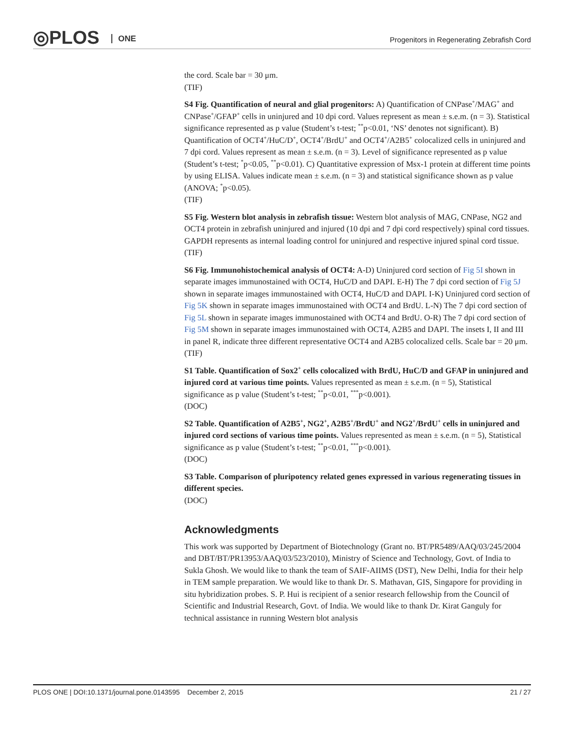◎PLOS ONE
Progenitors in Regenerating Zebrafish Cord
the cord. Scale bar = 30 μm.
(TIF)
S4 Fig. Quantification of neural and glial progenitors: A) Quantification of CNPase<sup>+</sup>/MAG<sup>+</sup> and CNPase<sup>+</sup>/GFAP<sup>+</sup> cells in uninjured and 10 dpi cord. Values represent as mean ± s.e.m. (n = 3). Statistical significance represented as p value (Student’s t-test; <sup>**</sup>p<0.01, ‘NS’ denotes not significant). B) Quantification of OCT4<sup>+</sup>/HuC/D<sup>+</sup>, OCT4<sup>+</sup>/BrdU<sup>+</sup> and OCT4<sup>+</sup>/A2B5<sup>+</sup> colocalized cells in uninjured and 7 dpi cord. Values represent as mean ± s.e.m. (n = 3). Level of significance represented as p value (Student’s t-test; <sup>*</sup>p<0.05, <sup>**</sup>p<0.01). C) Quantitative expression of Msx-1 protein at different time points by using ELISA. Values indicate mean ± s.e.m. (n = 3) and statistical significance shown as p value (ANOVA; <sup>*</sup>p<0.05).
(TIF)
S5 Fig. Western blot analysis in zebrafish tissue: Western blot analysis of MAG, CNPase, NG2 and OCT4 protein in zebrafish uninjured and injured (10 dpi and 7 dpi cord respectively) spinal cord tissues. GAPDH represents as internal loading control for uninjured and respective injured spinal cord tissue.
(TIF)
S6 Fig. Immunohistochemical analysis of OCT4: A-D) Uninjured cord section of Fig 5I shown in separate images immunostained with OCT4, HuC/D and DAPI. E-H) The 7 dpi cord section of Fig 5J shown in separate images immunostained with OCT4, HuC/D and DAPI. I-K) Uninjured cord section of Fig 5K shown in separate images immunostained with OCT4 and BrdU. L-N) The 7 dpi cord section of Fig 5L shown in separate images immunostained with OCT4 and BrdU. O-R) The 7 dpi cord section of Fig 5M shown in separate images immunostained with OCT4, A2B5 and DAPI. The insets I, II and III in panel R, indicate three different representative OCT4 and A2B5 colocalized cells. Scale bar = 20 μm.
(TIF)
S1 Table. Quantification of Sox2<sup>+</sup> cells colocalized with BrdU, HuC/D and GFAP in uninjured and injured cord at various time points. Values represented as mean ± s.e.m. (n = 5), Statistical significance as p value (Student’s t-test; <sup>**</sup>p<0.01, <sup>***</sup>p<0.001).
(DOC)
S2 Table. Quantification of A2B5<sup>+</sup>, NG2<sup>+</sup>, A2B5<sup>+</sup>/BrdU<sup>+</sup> and NG2<sup>+</sup>/BrdU<sup>+</sup> cells in uninjured and injured cord sections of various time points. Values represented as mean ± s.e.m. (n = 5), Statistical significance as p value (Student’s t-test; <sup>**</sup>p<0.01, <sup>***</sup>p<0.001).
(DOC)
S3 Table. Comparison of pluripotency related genes expressed in various regenerating tissues in different species.
(DOC)
Acknowledgments
This work was supported by Department of Biotechnology (Grant no. BT/PR5489/AAQ/03/245/2004 and DBT/BT/PR13953/AAQ/03/523/2010), Ministry of Science and Technology, Govt. of India to Sukla Ghosh. We would like to thank the team of SAIF-AIIMS (DST), New Delhi, India for their help in TEM sample preparation. We would like to thank Dr. S. Mathavan, GIS, Singapore for providing in situ hybridization probes. S. P. Hui is recipient of a senior research fellowship from the Council of Scientific and Industrial Research, Govt. of India. We would like to thank Dr. Kirat Ganguly for technical assistance in running Western blot analysis
PLOS ONE | DOI:10.1371/journal.pone.0143595 December 2, 2015 21 / 27